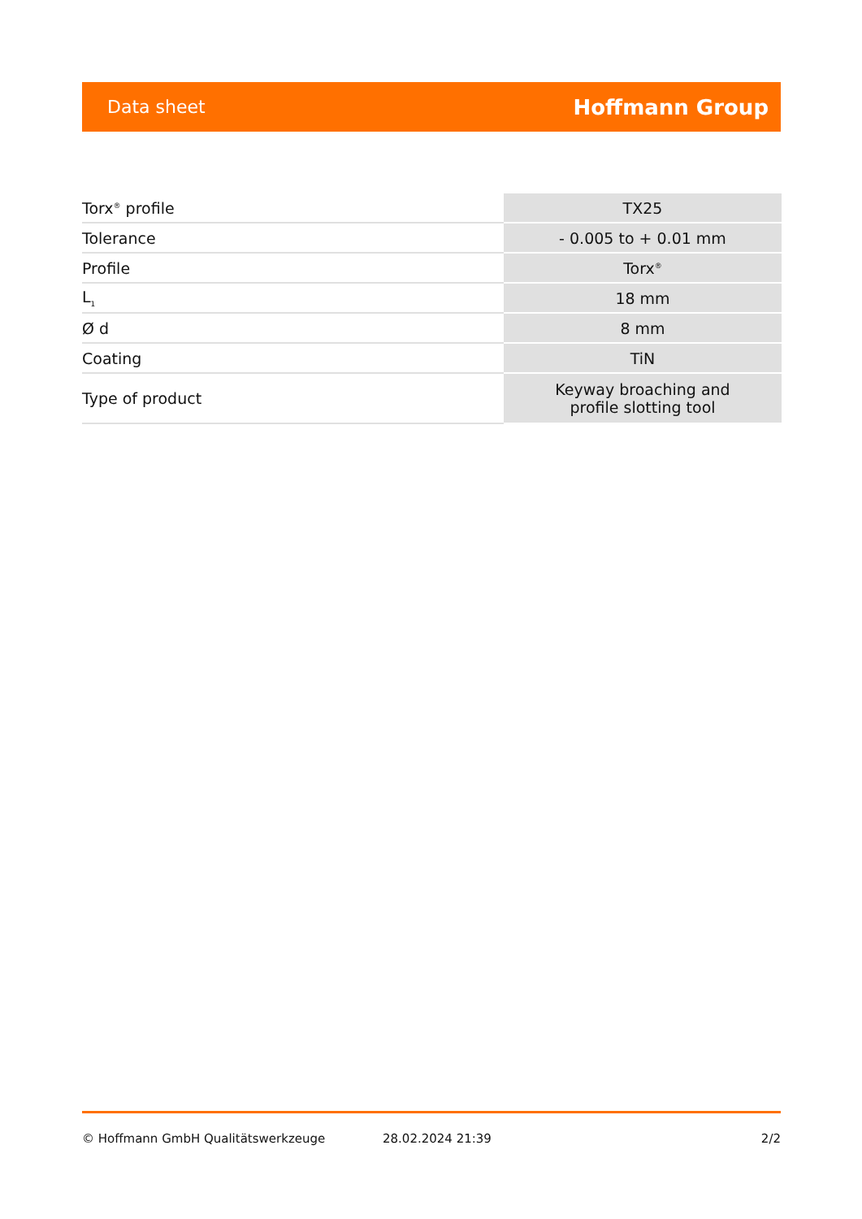Data sheet Hoffmann Group
| Torx<sup>®</sup> profile | TX25 |
| Tolerance | - 0.005 to + 0.01 mm |
| Profile | Torx<sup>®</sup> |
| L<sub>1</sub> | 18 mm |
| Ø d | 8 mm |
| Coating | TiN |
| Type of product | Keyway broaching and profile slotting tool |
© Hoffmann GmbH Qualitätswerkzeuge 28.02.2024 21:39 2/2